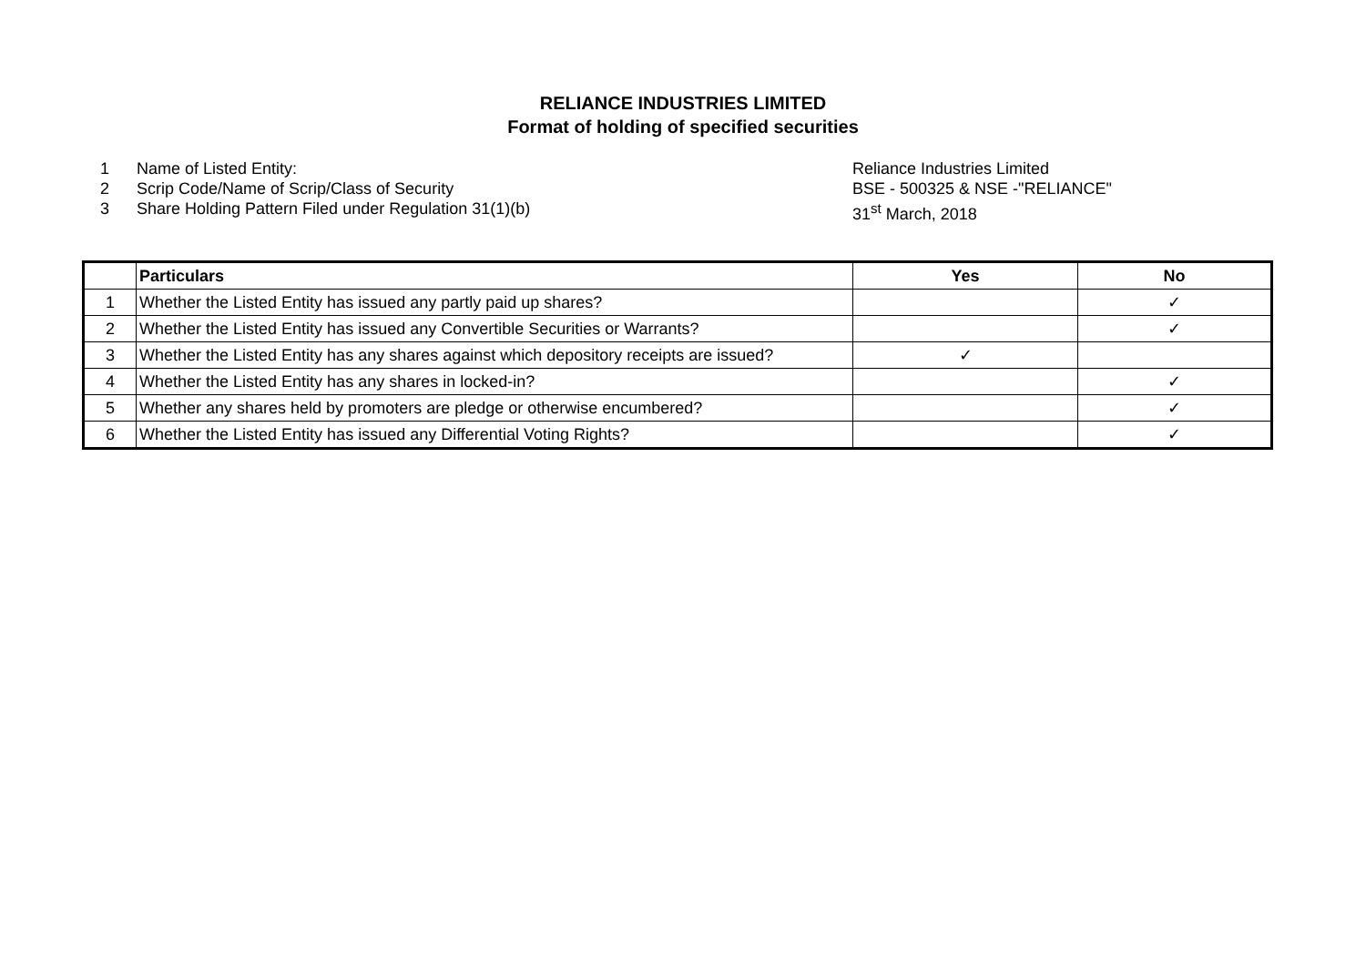RELIANCE INDUSTRIES LIMITED
Format of holding of specified securities
1 Name of Listed Entity: Reliance Industries Limited
2 Scrip Code/Name of Scrip/Class of Security BSE - 500325 & NSE -"RELIANCE"
3 Share Holding Pattern Filed under Regulation 31(1)(b) 31<sup>st</sup> March, 2018
| | Particulars | Yes | No |
| --- | --- | --- | --- |
| 1 | Whether the Listed Entity has issued any partly paid up shares? | | ✓ |
| 2 | Whether the Listed Entity has issued any Convertible Securities or Warrants? | | ✓ |
| 3 | Whether the Listed Entity has any shares against which depository receipts are issued? | ✓ | |
| 4 | Whether the Listed Entity has any shares in locked-in? | | ✓ |
| 5 | Whether any shares held by promoters are pledge or otherwise encumbered? | | ✓ |
| 6 | Whether the Listed Entity has issued any Differential Voting Rights? | | ✓ |